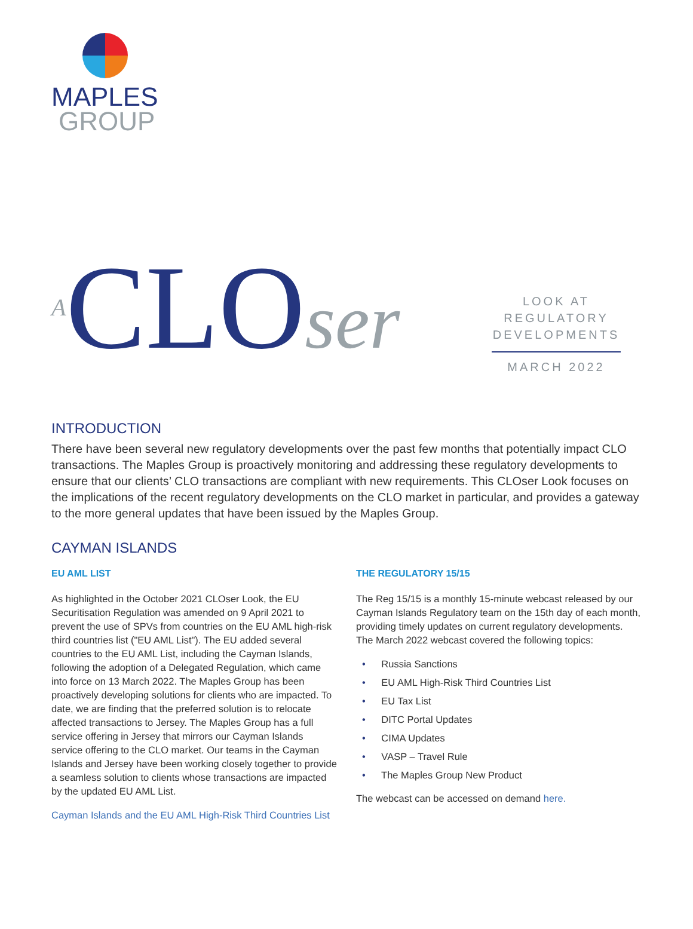MAPLES
GROUP
ACLOser
LOOK AT REGULATORY DEVELOPMENTS
MARCH 2022
INTRODUCTION
There have been several new regulatory developments over the past few months that potentially impact CLO transactions. The Maples Group is proactively monitoring and addressing these regulatory developments to ensure that our clients’ CLO transactions are compliant with new requirements. This CLOser Look focuses on the implications of the recent regulatory developments on the CLO market in particular, and provides a gateway to the more general updates that have been issued by the Maples Group.
CAYMAN ISLANDS
EU AML LIST
As highlighted in the October 2021 CLOser Look, the EU Securitisation Regulation was amended on 9 April 2021 to prevent the use of SPVs from countries on the EU AML high-risk third countries list ("EU AML List"). The EU added several countries to the EU AML List, including the Cayman Islands, following the adoption of a Delegated Regulation, which came into force on 13 March 2022. The Maples Group has been proactively developing solutions for clients who are impacted. To date, we are finding that the preferred solution is to relocate affected transactions to Jersey. The Maples Group has a full service offering in Jersey that mirrors our Cayman Islands service offering to the CLO market. Our teams in the Cayman Islands and Jersey have been working closely together to provide a seamless solution to clients whose transactions are impacted by the updated EU AML List.
Cayman Islands and the EU AML High-Risk Third Countries List
THE REGULATORY 15/15
The Reg 15/15 is a monthly 15-minute webcast released by our Cayman Islands Regulatory team on the 15th day of each month, providing timely updates on current regulatory developments. The March 2022 webcast covered the following topics:
• Russia Sanctions
• EU AML High-Risk Third Countries List
• EU Tax List
• DITC Portal Updates
• CIMA Updates
• VASP – Travel Rule
• The Maples Group New Product
The webcast can be accessed on demand here.